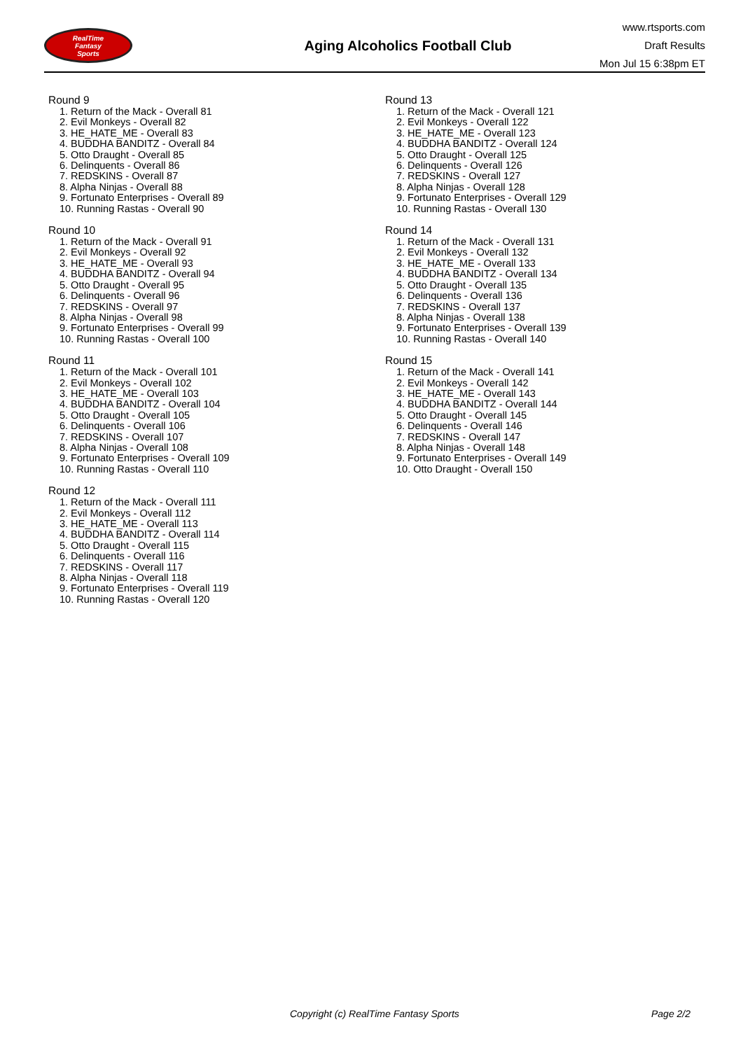RealTime
Fantasy
Sports
Aging Alcoholics Football Club
www.rtsports.com
Draft Results
Mon Jul 15 6:38pm ET
Round 9
1. Return of the Mack - Overall 81
2. Evil Monkeys - Overall 82
3. HE_HATE_ME - Overall 83
4. BUDDHA BANDITZ - Overall 84
5. Otto Draught - Overall 85
6. Delinquents - Overall 86
7. REDSKINS - Overall 87
8. Alpha Ninjas - Overall 88
9. Fortunato Enterprises - Overall 89
10. Running Rastas - Overall 90
Round 10
1. Return of the Mack - Overall 91
2. Evil Monkeys - Overall 92
3. HE_HATE_ME - Overall 93
4. BUDDHA BANDITZ - Overall 94
5. Otto Draught - Overall 95
6. Delinquents - Overall 96
7. REDSKINS - Overall 97
8. Alpha Ninjas - Overall 98
9. Fortunato Enterprises - Overall 99
10. Running Rastas - Overall 100
Round 11
1. Return of the Mack - Overall 101
2. Evil Monkeys - Overall 102
3. HE_HATE_ME - Overall 103
4. BUDDHA BANDITZ - Overall 104
5. Otto Draught - Overall 105
6. Delinquents - Overall 106
7. REDSKINS - Overall 107
8. Alpha Ninjas - Overall 108
9. Fortunato Enterprises - Overall 109
10. Running Rastas - Overall 110
Round 12
1. Return of the Mack - Overall 111
2. Evil Monkeys - Overall 112
3. HE_HATE_ME - Overall 113
4. BUDDHA BANDITZ - Overall 114
5. Otto Draught - Overall 115
6. Delinquents - Overall 116
7. REDSKINS - Overall 117
8. Alpha Ninjas - Overall 118
9. Fortunato Enterprises - Overall 119
10. Running Rastas - Overall 120
Round 13
1. Return of the Mack - Overall 121
2. Evil Monkeys - Overall 122
3. HE_HATE_ME - Overall 123
4. BUDDHA BANDITZ - Overall 124
5. Otto Draught - Overall 125
6. Delinquents - Overall 126
7. REDSKINS - Overall 127
8. Alpha Ninjas - Overall 128
9. Fortunato Enterprises - Overall 129
10. Running Rastas - Overall 130
Round 14
1. Return of the Mack - Overall 131
2. Evil Monkeys - Overall 132
3. HE_HATE_ME - Overall 133
4. BUDDHA BANDITZ - Overall 134
5. Otto Draught - Overall 135
6. Delinquents - Overall 136
7. REDSKINS - Overall 137
8. Alpha Ninjas - Overall 138
9. Fortunato Enterprises - Overall 139
10. Running Rastas - Overall 140
Round 15
1. Return of the Mack - Overall 141
2. Evil Monkeys - Overall 142
3. HE_HATE_ME - Overall 143
4. BUDDHA BANDITZ - Overall 144
5. Otto Draught - Overall 145
6. Delinquents - Overall 146
7. REDSKINS - Overall 147
8. Alpha Ninjas - Overall 148
9. Fortunato Enterprises - Overall 149
10. Otto Draught - Overall 150
Copyright (c) RealTime Fantasy Sports Page 2/2